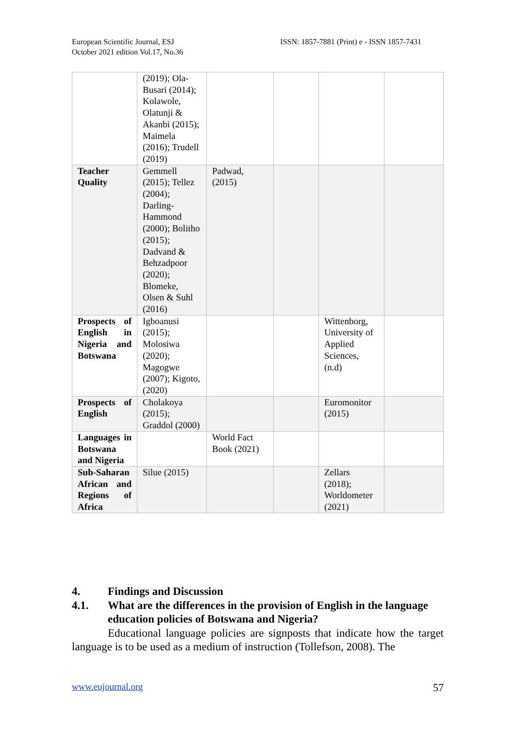European Scientific Journal, ESJ
October 2021 edition Vol.17, No.36
ISSN: 1857-7881 (Print) e - ISSN 1857-7431
| | (2019); Ola-Busari (2014); Kolawole, Olatunji & Akanbi (2015); Maimela (2016); Trudell (2019) | | | | |
| Teacher Quality | Gemmell (2015); Tellez (2004); Darling-Hammond (2000); Bolitho (2015); Dadvand & Behzadpoor (2020); Blomeke, Olsen & Suhl (2016) | Padwad, (2015) | | | |
| Prospects of English in Nigeria and Botswana | Igboanusi (2015); Molosiwa (2020); Magogwe (2007); Kigoto, (2020) | | | Wittenborg, University of Applied Sciences, (n.d) | |
| Prospects of English | Cholakoya (2015); Graddol (2000) | | | Euromonitor (2015) | |
| Languages in Botswana and Nigeria | | World Fact Book (2021) | | | |
| Sub-Saharan African and Regions of Africa | Silue (2015) | | | Zellars (2018); Worldometer (2021) | |
4. Findings and Discussion
4.1. What are the differences in the provision of English in the language education policies of Botswana and Nigeria?
Educational language policies are signposts that indicate how the target language is to be used as a medium of instruction (Tollefson, 2008). The
www.eujournal.org 57